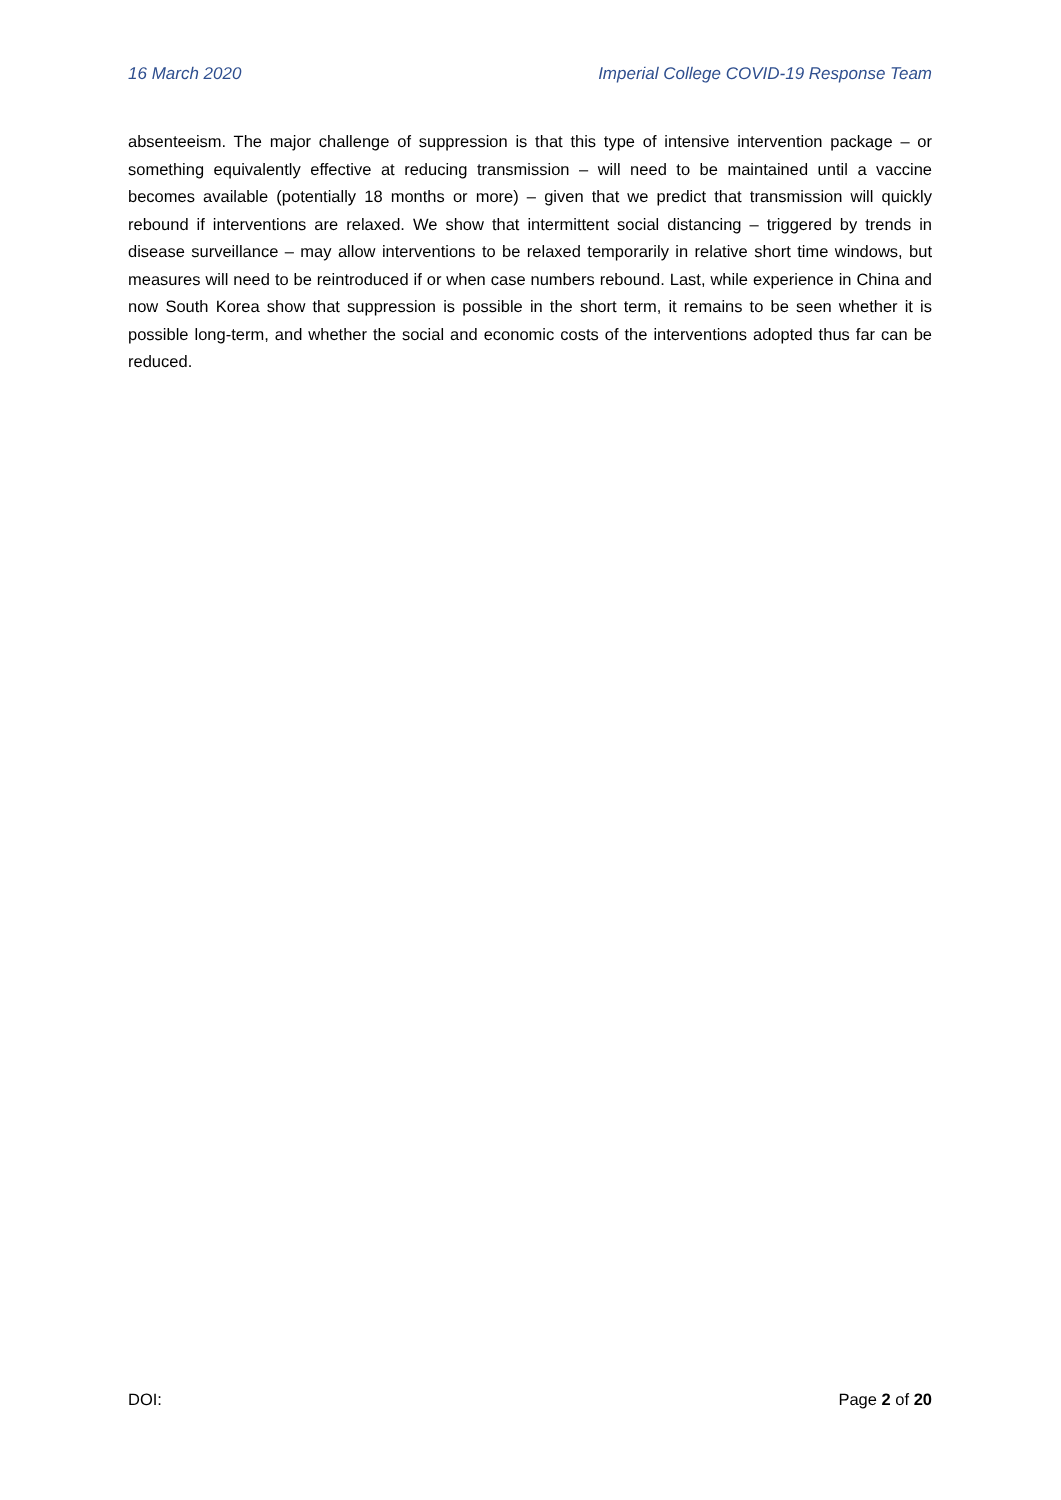16 March 2020 Imperial College COVID-19 Response Team
absenteeism. The major challenge of suppression is that this type of intensive intervention package – or something equivalently effective at reducing transmission – will need to be maintained until a vaccine becomes available (potentially 18 months or more) – given that we predict that transmission will quickly rebound if interventions are relaxed. We show that intermittent social distancing – triggered by trends in disease surveillance – may allow interventions to be relaxed temporarily in relative short time windows, but measures will need to be reintroduced if or when case numbers rebound. Last, while experience in China and now South Korea show that suppression is possible in the short term, it remains to be seen whether it is possible long-term, and whether the social and economic costs of the interventions adopted thus far can be reduced.
DOI: Page 2 of 20